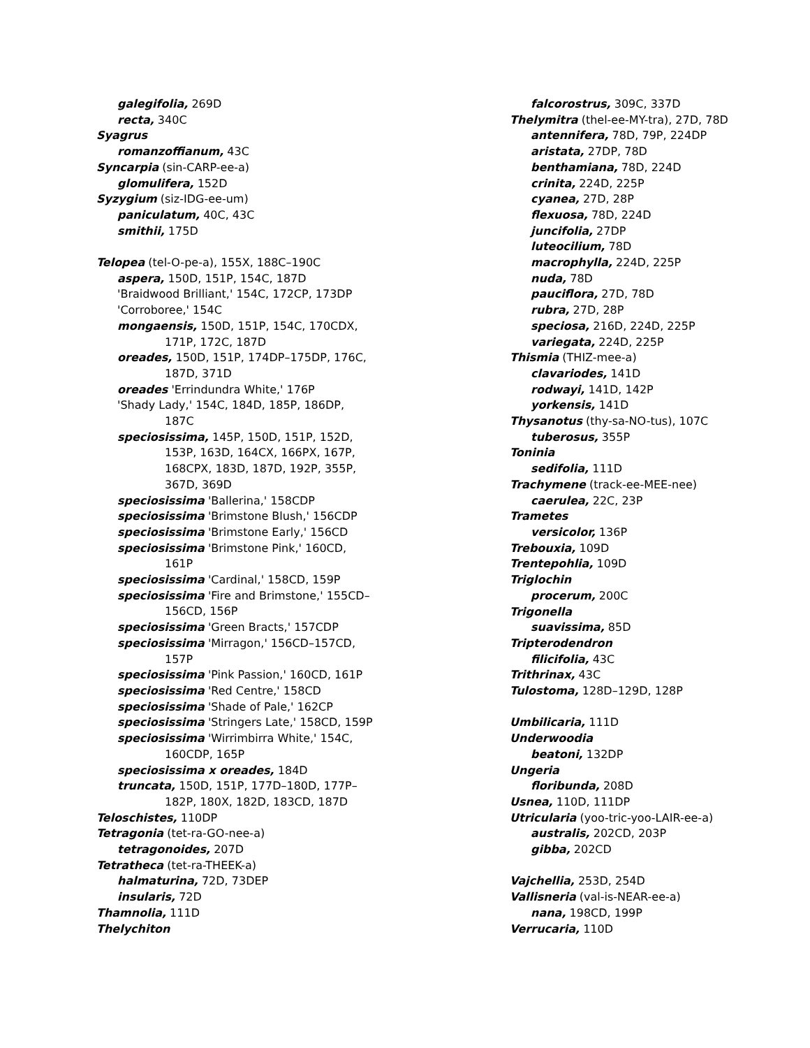galegifolia, 269D
recta, 340C
Syagrus
romanzoffianum, 43C
Syncarpia (sin-CARP-ee-a)
glomulifera, 152D
Syzygium (siz-IDG-ee-um)
paniculatum, 40C, 43C
smithii, 175D
Telopea (tel-O-pe-a), 155X, 188C–190C
aspera, 150D, 151P, 154C, 187D
'Braidwood Brilliant,' 154C, 172CP, 173DP
'Corroboree,' 154C
mongaensis, 150D, 151P, 154C, 170CDX,
171P, 172C, 187D
oreades, 150D, 151P, 174DP–175DP, 176C,
187D, 371D
oreades 'Errindundra White,' 176P
'Shady Lady,' 154C, 184D, 185P, 186DP,
187C
speciosissima, 145P, 150D, 151P, 152D,
153P, 163D, 164CX, 166PX, 167P,
168CPX, 183D, 187D, 192P, 355P,
367D, 369D
speciosissima 'Ballerina,' 158CDP
speciosissima 'Brimstone Blush,' 156CDP
speciosissima 'Brimstone Early,' 156CD
speciosissima 'Brimstone Pink,' 160CD,
161P
speciosissima 'Cardinal,' 158CD, 159P
speciosissima 'Fire and Brimstone,' 155CD–
156CD, 156P
speciosissima 'Green Bracts,' 157CDP
speciosissima 'Mirragon,' 156CD–157CD,
157P
speciosissima 'Pink Passion,' 160CD, 161P
speciosissima 'Red Centre,' 158CD
speciosissima 'Shade of Pale,' 162CP
speciosissima 'Stringers Late,' 158CD, 159P
speciosissima 'Wirrimbirra White,' 154C,
160CDP, 165P
speciosissima x oreades, 184D
truncata, 150D, 151P, 177D–180D, 177P–
182P, 180X, 182D, 183CD, 187D
Teloschistes, 110DP
Tetragonia (tet-ra-GO-nee-a)
tetragonoides, 207D
Tetratheca (tet-ra-THEEK-a)
halmaturina, 72D, 73DEP
insularis, 72D
Thamnolia, 111D
Thelychiton
falcorostrus, 309C, 337D
Thelymitra (thel-ee-MY-tra), 27D, 78D
antennifera, 78D, 79P, 224DP
aristata, 27DP, 78D
benthamiana, 78D, 224D
crinita, 224D, 225P
cyanea, 27D, 28P
flexuosa, 78D, 224D
juncifolia, 27DP
luteocilium, 78D
macrophylla, 224D, 225P
nuda, 78D
pauciflora, 27D, 78D
rubra, 27D, 28P
speciosa, 216D, 224D, 225P
variegata, 224D, 225P
Thismia (THIZ-mee-a)
clavariodes, 141D
rodwayi, 141D, 142P
yorkensis, 141D
Thysanotus (thy-sa-NO-tus), 107C
tuberosus, 355P
Toninia
sedifolia, 111D
Trachymene (track-ee-MEE-nee)
caerulea, 22C, 23P
Trametes
versicolor, 136P
Trebouxia, 109D
Trentepohlia, 109D
Triglochin
procerum, 200C
Trigonella
suavissima, 85D
Tripterodendron
filicifolia, 43C
Trithrinax, 43C
Tulostoma, 128D–129D, 128P
Umbilicaria, 111D
Underwoodia
beatoni, 132DP
Ungeria
floribunda, 208D
Usnea, 110D, 111DP
Utricularia (yoo-tric-yoo-LAIR-ee-a)
australis, 202CD, 203P
gibba, 202CD
Vajchellia, 253D, 254D
Vallisneria (val-is-NEAR-ee-a)
nana, 198CD, 199P
Verrucaria, 110D